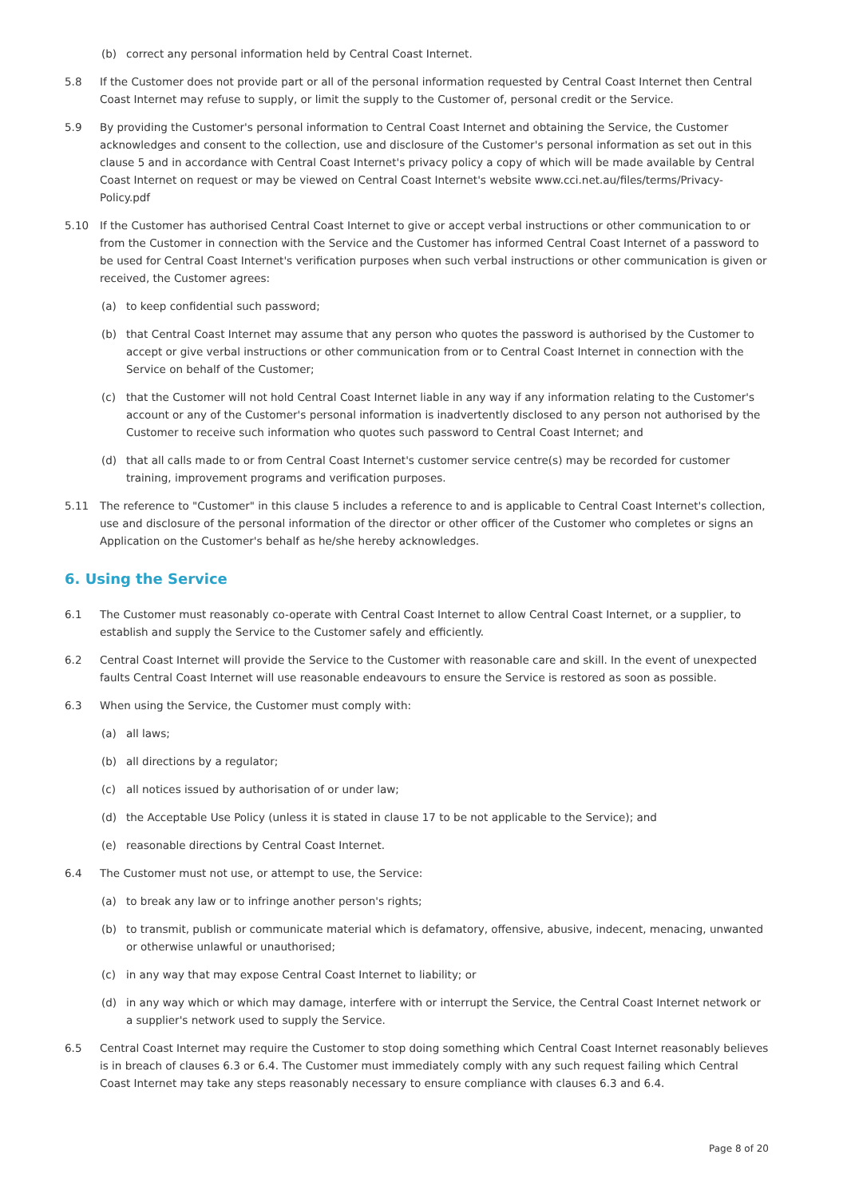(b) correct any personal information held by Central Coast Internet.
5.8 If the Customer does not provide part or all of the personal information requested by Central Coast Internet then Central Coast Internet may refuse to supply, or limit the supply to the Customer of, personal credit or the Service.
5.9 By providing the Customer's personal information to Central Coast Internet and obtaining the Service, the Customer acknowledges and consent to the collection, use and disclosure of the Customer's personal information as set out in this clause 5 and in accordance with Central Coast Internet's privacy policy a copy of which will be made available by Central Coast Internet on request or may be viewed on Central Coast Internet's website www.cci.net.au/files/terms/Privacy-Policy.pdf
5.10 If the Customer has authorised Central Coast Internet to give or accept verbal instructions or other communication to or from the Customer in connection with the Service and the Customer has informed Central Coast Internet of a password to be used for Central Coast Internet's verification purposes when such verbal instructions or other communication is given or received, the Customer agrees:
(a) to keep confidential such password;
(b) that Central Coast Internet may assume that any person who quotes the password is authorised by the Customer to accept or give verbal instructions or other communication from or to Central Coast Internet in connection with the Service on behalf of the Customer;
(c) that the Customer will not hold Central Coast Internet liable in any way if any information relating to the Customer's account or any of the Customer's personal information is inadvertently disclosed to any person not authorised by the Customer to receive such information who quotes such password to Central Coast Internet; and
(d) that all calls made to or from Central Coast Internet's customer service centre(s) may be recorded for customer training, improvement programs and verification purposes.
5.11 The reference to "Customer" in this clause 5 includes a reference to and is applicable to Central Coast Internet's collection, use and disclosure of the personal information of the director or other officer of the Customer who completes or signs an Application on the Customer's behalf as he/she hereby acknowledges.
6. Using the Service
6.1 The Customer must reasonably co-operate with Central Coast Internet to allow Central Coast Internet, or a supplier, to establish and supply the Service to the Customer safely and efficiently.
6.2 Central Coast Internet will provide the Service to the Customer with reasonable care and skill. In the event of unexpected faults Central Coast Internet will use reasonable endeavours to ensure the Service is restored as soon as possible.
6.3 When using the Service, the Customer must comply with:
(a) all laws;
(b) all directions by a regulator;
(c) all notices issued by authorisation of or under law;
(d) the Acceptable Use Policy (unless it is stated in clause 17 to be not applicable to the Service); and
(e) reasonable directions by Central Coast Internet.
6.4 The Customer must not use, or attempt to use, the Service:
(a) to break any law or to infringe another person's rights;
(b) to transmit, publish or communicate material which is defamatory, offensive, abusive, indecent, menacing, unwanted or otherwise unlawful or unauthorised;
(c) in any way that may expose Central Coast Internet to liability; or
(d) in any way which or which may damage, interfere with or interrupt the Service, the Central Coast Internet network or a supplier's network used to supply the Service.
6.5 Central Coast Internet may require the Customer to stop doing something which Central Coast Internet reasonably believes is in breach of clauses 6.3 or 6.4. The Customer must immediately comply with any such request failing which Central Coast Internet may take any steps reasonably necessary to ensure compliance with clauses 6.3 and 6.4.
Page 8 of 20